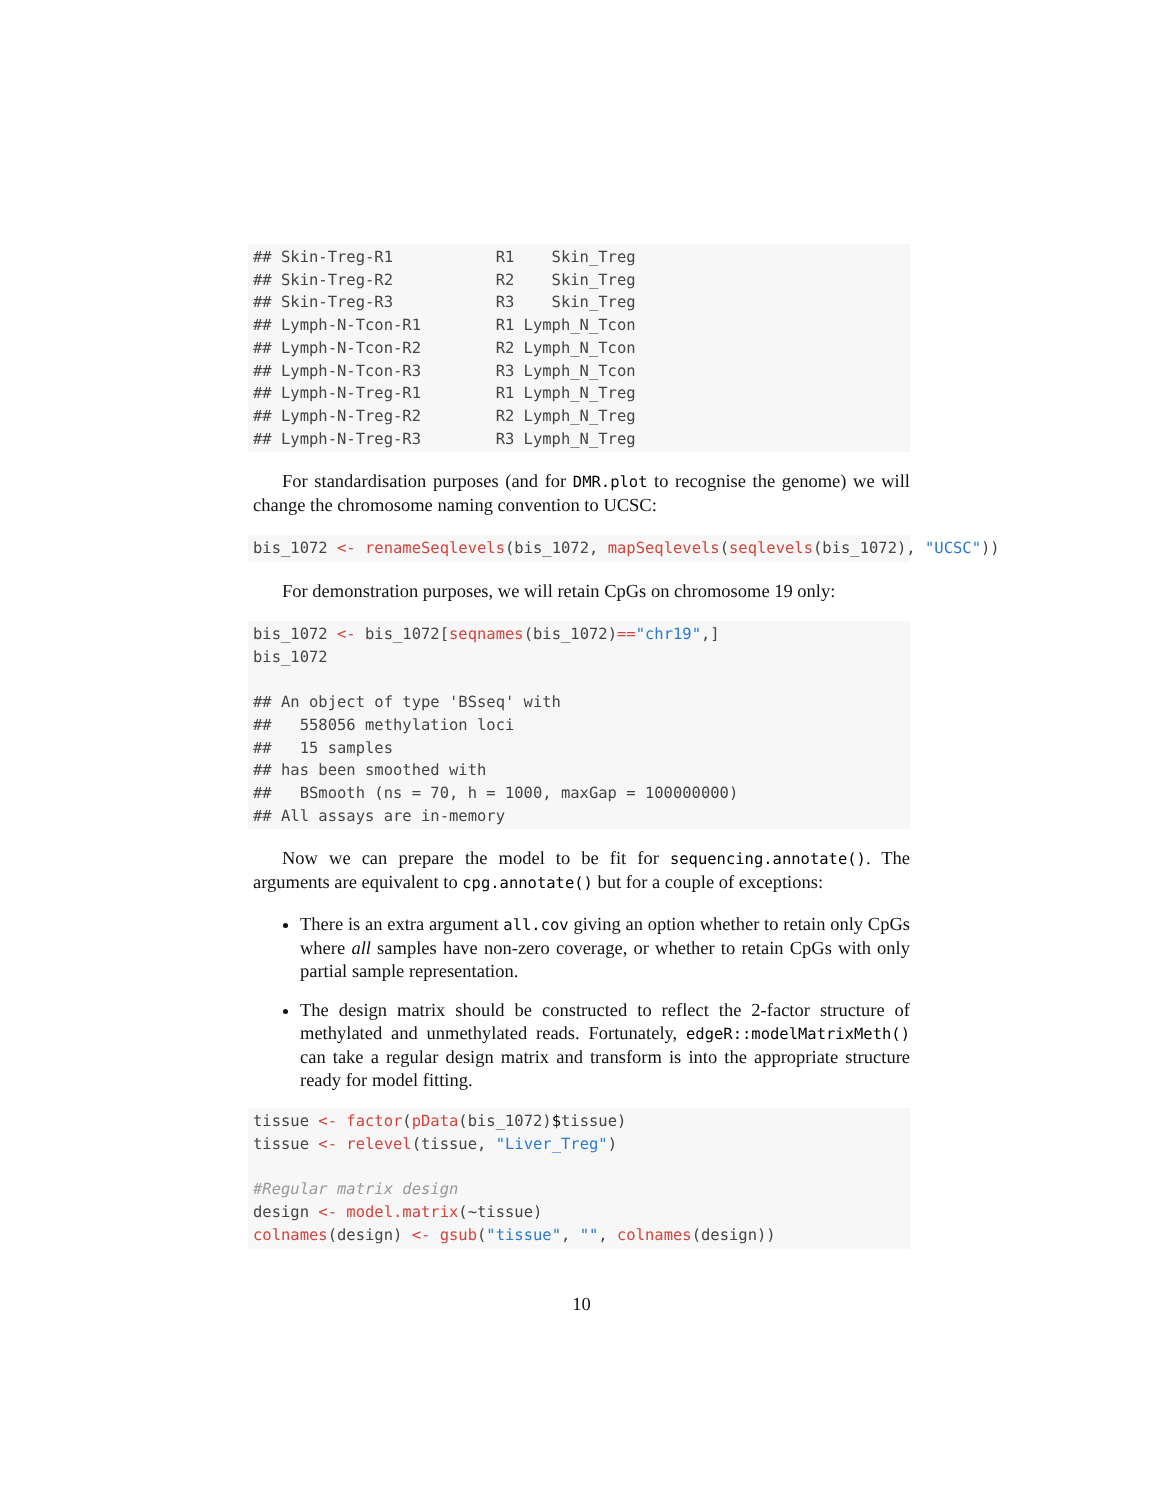## Skin-Treg-R1           R1    Skin_Treg
## Skin-Treg-R2           R2    Skin_Treg
## Skin-Treg-R3           R3    Skin_Treg
## Lymph-N-Tcon-R1        R1 Lymph_N_Tcon
## Lymph-N-Tcon-R2        R2 Lymph_N_Tcon
## Lymph-N-Tcon-R3        R3 Lymph_N_Tcon
## Lymph-N-Treg-R1        R1 Lymph_N_Treg
## Lymph-N-Treg-R2        R2 Lymph_N_Treg
## Lymph-N-Treg-R3        R3 Lymph_N_Treg
For standardisation purposes (and for DMR.plot to recognise the genome) we will change the chromosome naming convention to UCSC:
bis_1072 <- renameSeqlevels(bis_1072, mapSeqlevels(seqlevels(bis_1072), "UCSC"))
For demonstration purposes, we will retain CpGs on chromosome 19 only:
bis_1072 <- bis_1072[seqnames(bis_1072)=="chr19",]
bis_1072

## An object of type 'BSseq' with
##   558056 methylation loci
##   15 samples
## has been smoothed with
##   BSmooth (ns = 70, h = 1000, maxGap = 100000000)
## All assays are in-memory
Now we can prepare the model to be fit for sequencing.annotate(). The arguments are equivalent to cpg.annotate() but for a couple of exceptions:
There is an extra argument all.cov giving an option whether to retain only CpGs where all samples have non-zero coverage, or whether to retain CpGs with only partial sample representation.
The design matrix should be constructed to reflect the 2-factor structure of methylated and unmethylated reads. Fortunately, edgeR::modelMatrixMeth() can take a regular design matrix and transform is into the appropriate structure ready for model fitting.
tissue <- factor(pData(bis_1072)$tissue)
tissue <- relevel(tissue, "Liver_Treg")

#Regular matrix design
design <- model.matrix(~tissue)
colnames(design) <- gsub("tissue", "", colnames(design))
10